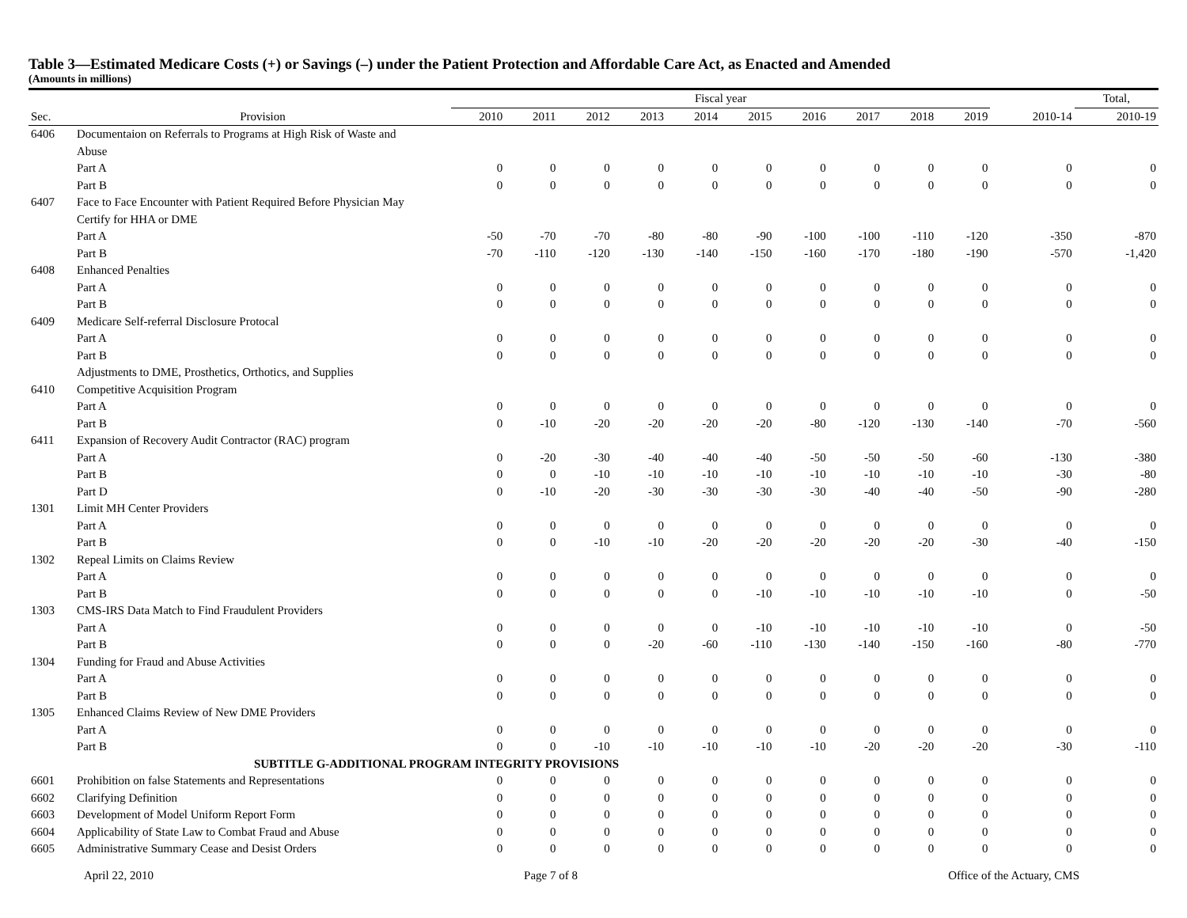Table 3—Estimated Medicare Costs (+) or Savings (–) under the Patient Protection and Affordable Care Act, as Enacted and Amended
(Amounts in millions)
| | | Fiscal year | | | | | | | | | | | Total, |
| --- | --- | --- | --- | --- | --- | --- | --- | --- | --- | --- | --- | --- | --- |
| Sec. | Provision | 2010 | 2011 | 2012 | 2013 | 2014 | 2015 | 2016 | 2017 | 2018 | 2019 | 2010-14 | 2010-19 |
| 6406 | Documentaion on Referrals to Programs at High Risk of Waste and | | | | | | | | | | | | |
| | Abuse | | | | | | | | | | | | |
| | Part A | 0 | 0 | 0 | 0 | 0 | 0 | 0 | 0 | 0 | 0 | 0 | 0 |
| | Part B | 0 | 0 | 0 | 0 | 0 | 0 | 0 | 0 | 0 | 0 | 0 | 0 |
| 6407 | Face to Face Encounter with Patient Required Before Physician May | | | | | | | | | | | | |
| | Certify for HHA or DME | | | | | | | | | | | | |
| | Part A | -50 | -70 | -70 | -80 | -80 | -90 | -100 | -100 | -110 | -120 | -350 | -870 |
| | Part B | -70 | -110 | -120 | -130 | -140 | -150 | -160 | -170 | -180 | -190 | -570 | -1,420 |
| 6408 | Enhanced Penalties | | | | | | | | | | | | |
| | Part A | 0 | 0 | 0 | 0 | 0 | 0 | 0 | 0 | 0 | 0 | 0 | 0 |
| | Part B | 0 | 0 | 0 | 0 | 0 | 0 | 0 | 0 | 0 | 0 | 0 | 0 |
| 6409 | Medicare Self-referral Disclosure Protocal | | | | | | | | | | | | |
| | Part A | 0 | 0 | 0 | 0 | 0 | 0 | 0 | 0 | 0 | 0 | 0 | 0 |
| | Part B | 0 | 0 | 0 | 0 | 0 | 0 | 0 | 0 | 0 | 0 | 0 | 0 |
| | Adjustments to DME, Prosthetics, Orthotics, and Supplies | | | | | | | | | | | | |
| 6410 | Competitive Acquisition Program | | | | | | | | | | | | |
| | Part A | 0 | 0 | 0 | 0 | 0 | 0 | 0 | 0 | 0 | 0 | 0 | 0 |
| | Part B | 0 | -10 | -20 | -20 | -20 | -20 | -80 | -120 | -130 | -140 | -70 | -560 |
| 6411 | Expansion of Recovery Audit Contractor (RAC) program | | | | | | | | | | | | |
| | Part A | 0 | -20 | -30 | -40 | -40 | -40 | -50 | -50 | -50 | -60 | -130 | -380 |
| | Part B | 0 | 0 | -10 | -10 | -10 | -10 | -10 | -10 | -10 | -10 | -30 | -80 |
| | Part D | 0 | -10 | -20 | -30 | -30 | -30 | -30 | -40 | -40 | -50 | -90 | -280 |
| 1301 | Limit MH Center Providers | | | | | | | | | | | | |
| | Part A | 0 | 0 | 0 | 0 | 0 | 0 | 0 | 0 | 0 | 0 | 0 | 0 |
| | Part B | 0 | 0 | -10 | -10 | -20 | -20 | -20 | -20 | -20 | -30 | -40 | -150 |
| 1302 | Repeal Limits on Claims Review | | | | | | | | | | | | |
| | Part A | 0 | 0 | 0 | 0 | 0 | 0 | 0 | 0 | 0 | 0 | 0 | 0 |
| | Part B | 0 | 0 | 0 | 0 | 0 | -10 | -10 | -10 | -10 | -10 | 0 | -50 |
| 1303 | CMS-IRS Data Match to Find Fraudulent Providers | | | | | | | | | | | | |
| | Part A | 0 | 0 | 0 | 0 | 0 | -10 | -10 | -10 | -10 | -10 | 0 | -50 |
| | Part B | 0 | 0 | 0 | -20 | -60 | -110 | -130 | -140 | -150 | -160 | -80 | -770 |
| 1304 | Funding for Fraud and Abuse Activities | | | | | | | | | | | | |
| | Part A | 0 | 0 | 0 | 0 | 0 | 0 | 0 | 0 | 0 | 0 | 0 | 0 |
| | Part B | 0 | 0 | 0 | 0 | 0 | 0 | 0 | 0 | 0 | 0 | 0 | 0 |
| 1305 | Enhanced Claims Review of New DME Providers | | | | | | | | | | | | |
| | Part A | 0 | 0 | 0 | 0 | 0 | 0 | 0 | 0 | 0 | 0 | 0 | 0 |
| | Part B | 0 | 0 | -10 | -10 | -10 | -10 | -10 | -20 | -20 | -20 | -30 | -110 |
| SUBTITLE G-ADDITIONAL PROGRAM INTEGRITY PROVISIONS | | | | | | | | | | | | | |
| 6601 | Prohibition on false Statements and Representations | 0 | 0 | 0 | 0 | 0 | 0 | 0 | 0 | 0 | 0 | 0 | 0 |
| 6602 | Clarifying Definition | 0 | 0 | 0 | 0 | 0 | 0 | 0 | 0 | 0 | 0 | 0 | 0 |
| 6603 | Development of Model Uniform Report Form | 0 | 0 | 0 | 0 | 0 | 0 | 0 | 0 | 0 | 0 | 0 | 0 |
| 6604 | Applicability of State Law to Combat Fraud and Abuse | 0 | 0 | 0 | 0 | 0 | 0 | 0 | 0 | 0 | 0 | 0 | 0 |
| 6605 | Administrative Summary Cease and Desist Orders | 0 | 0 | 0 | 0 | 0 | 0 | 0 | 0 | 0 | 0 | 0 | 0 |
April 22, 2010 Page 7 of 8 Office of the Actuary, CMS